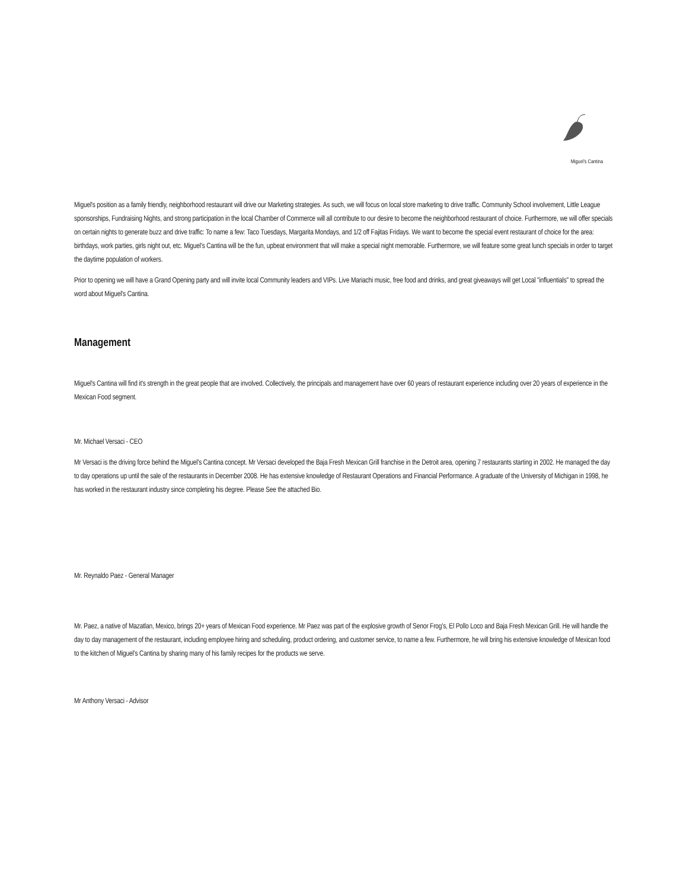Miguel's Cantina
Miguel's position as a family friendly, neighborhood restaurant will drive our Marketing strategies. As such, we will focus on local store marketing to drive traffic. Community School involvement, Little League sponsorships, Fundraising Nights, and strong participation in the local Chamber of Commerce will all contribute to our desire to become the neighborhood restaurant of choice. Furthermore, we will offer specials on certain nights to generate buzz and drive traffic: To name a few: Taco Tuesdays, Margarita Mondays, and 1/2 off Fajitas Fridays. We want to become the special event restaurant of choice for the area: birthdays, work parties, girls night out, etc. Miguel's Cantina will be the fun, upbeat environment that will make a special night memorable. Furthermore, we will feature some great lunch specials in order to target the daytime population of workers.
Prior to opening we will have a Grand Opening party and will invite local Community leaders and VIPs. Live Mariachi music, free food and drinks, and great giveaways will get Local "influentials" to spread the word about Miguel's Cantina.
Management
Miguel's Cantina will find it's strength in the great people that are involved. Collectively, the principals and management have over 60 years of restaurant experience including over 20 years of experience in the Mexican Food segment.
Mr. Michael Versaci - CEO
Mr Versaci is the driving force behind the Miguel's Cantina concept. Mr Versaci developed the Baja Fresh Mexican Grill franchise in the Detroit area, opening 7 restaurants starting in 2002. He managed the day to day operations up until the sale of the restaurants in December 2008. He has extensive knowledge of Restaurant Operations and Financial Performance. A graduate of the University of Michigan in 1998, he has worked in the restaurant industry since completing his degree. Please See the attached Bio.
Mr. Reynaldo Paez - General Manager
Mr. Paez, a native of Mazatlan, Mexico, brings 20+ years of Mexican Food experience. Mr Paez was part of the explosive growth of Senor Frog's, El Pollo Loco and Baja Fresh Mexican Grill. He will handle the day to day management of the restaurant, including employee hiring and scheduling, product ordering, and customer service, to name a few. Furthermore, he will bring his extensive knowledge of Mexican food to the kitchen of Miguel's Cantina by sharing many of his family recipes for the products we serve.
Mr Anthony Versaci - Advisor